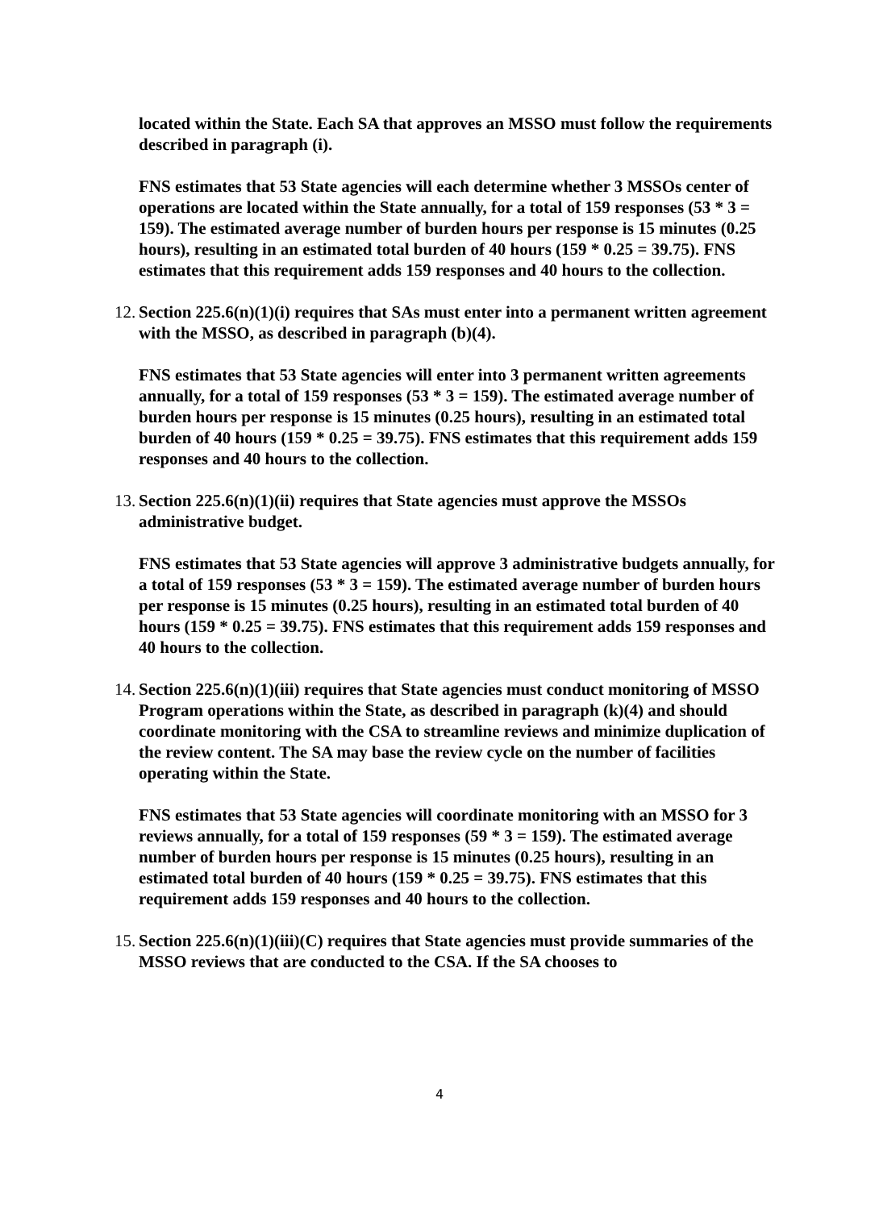located within the State. Each SA that approves an MSSO must follow the requirements described in paragraph (i).
FNS estimates that 53 State agencies will each determine whether 3 MSSOs center of operations are located within the State annually, for a total of 159 responses (53 * 3 = 159). The estimated average number of burden hours per response is 15 minutes (0.25 hours), resulting in an estimated total burden of 40 hours (159 * 0.25 = 39.75). FNS estimates that this requirement adds 159 responses and 40 hours to the collection.
12. Section 225.6(n)(1)(i) requires that SAs must enter into a permanent written agreement with the MSSO, as described in paragraph (b)(4).
FNS estimates that 53 State agencies will enter into 3 permanent written agreements annually, for a total of 159 responses (53 * 3 = 159). The estimated average number of burden hours per response is 15 minutes (0.25 hours), resulting in an estimated total burden of 40 hours (159 * 0.25 = 39.75). FNS estimates that this requirement adds 159 responses and 40 hours to the collection.
13. Section 225.6(n)(1)(ii) requires that State agencies must approve the MSSOs administrative budget.
FNS estimates that 53 State agencies will approve 3 administrative budgets annually, for a total of 159 responses (53 * 3 = 159). The estimated average number of burden hours per response is 15 minutes (0.25 hours), resulting in an estimated total burden of 40 hours (159 * 0.25 = 39.75). FNS estimates that this requirement adds 159 responses and 40 hours to the collection.
14. Section 225.6(n)(1)(iii) requires that State agencies must conduct monitoring of MSSO Program operations within the State, as described in paragraph (k)(4) and should coordinate monitoring with the CSA to streamline reviews and minimize duplication of the review content. The SA may base the review cycle on the number of facilities operating within the State.
FNS estimates that 53 State agencies will coordinate monitoring with an MSSO for 3 reviews annually, for a total of 159 responses (59 * 3 = 159). The estimated average number of burden hours per response is 15 minutes (0.25 hours), resulting in an estimated total burden of 40 hours (159 * 0.25 = 39.75). FNS estimates that this requirement adds 159 responses and 40 hours to the collection.
15. Section 225.6(n)(1)(iii)(C) requires that State agencies must provide summaries of the MSSO reviews that are conducted to the CSA. If the SA chooses to
4